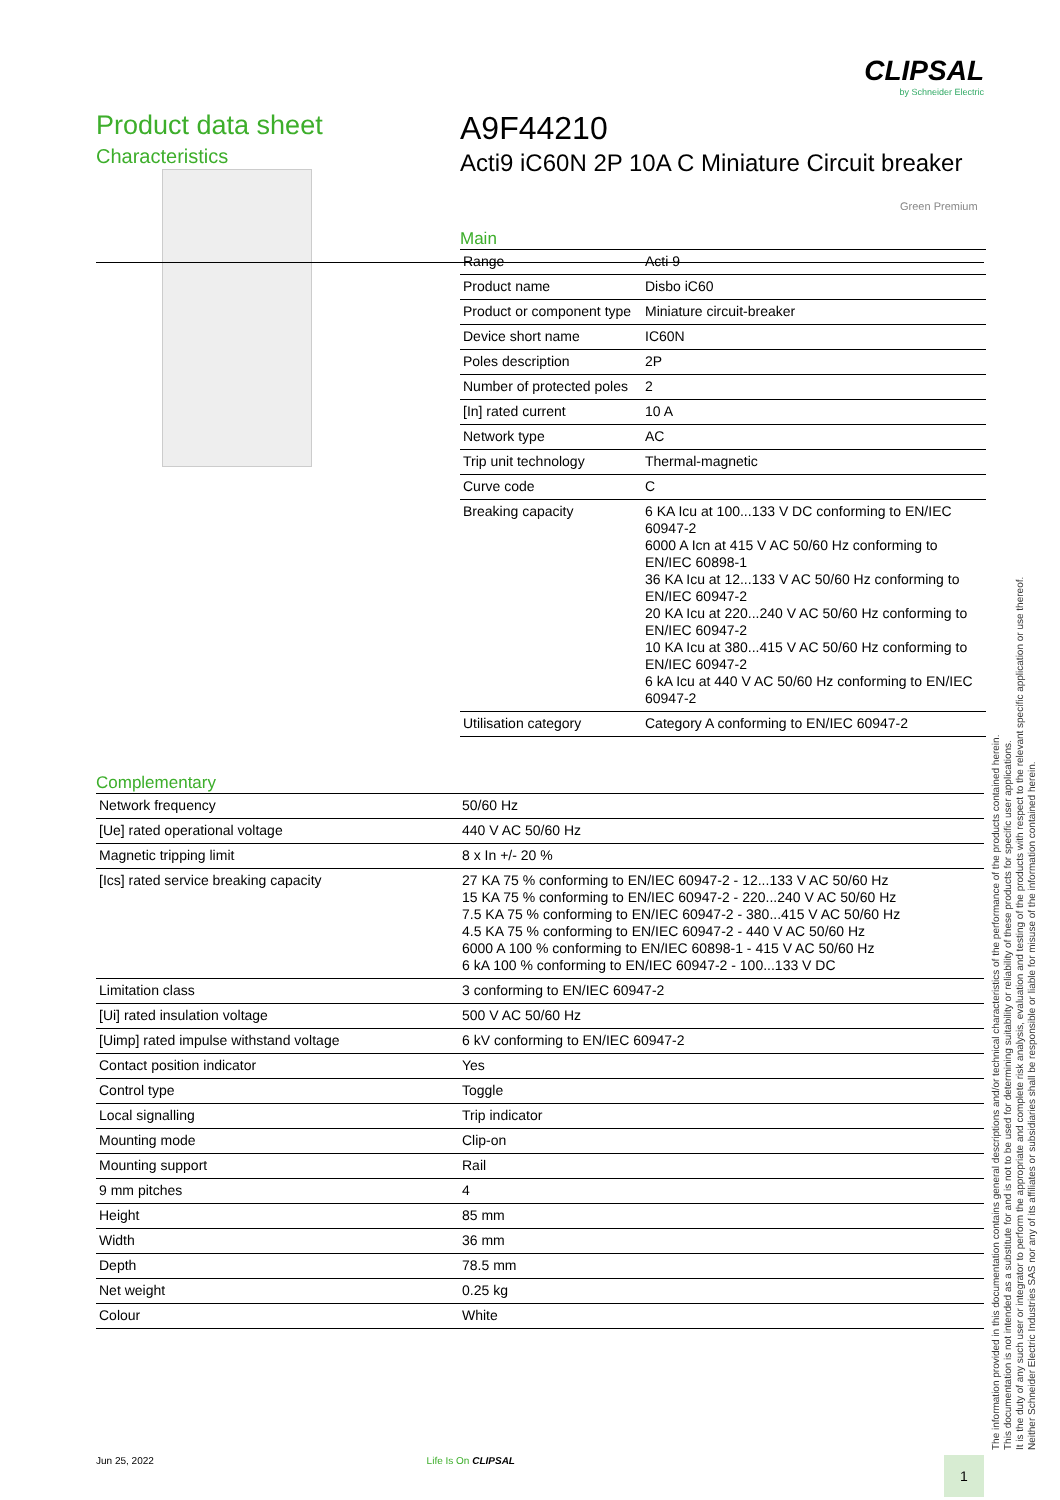CLIPSAL
by Schneider Electric
Product data sheet
Characteristics
A9F44210
Acti9 iC60N 2P 10A C Miniature Circuit breaker
Green Premium
Main
| Range | Acti 9 |
| Product name | Disbo iC60 |
| Product or component type | Miniature circuit-breaker |
| Device short name | IC60N |
| Poles description | 2P |
| Number of protected poles | 2 |
| [In] rated current | 10 A |
| Network type | AC |
| Trip unit technology | Thermal-magnetic |
| Curve code | C |
| Breaking capacity | 6 KA Icu at 100...133 V DC conforming to EN/IEC 60947-2 6000 A Icn at 415 V AC 50/60 Hz conforming to EN/IEC 60898-1 36 KA Icu at 12...133 V AC 50/60 Hz conforming to EN/IEC 60947-2 20 KA Icu at 220...240 V AC 50/60 Hz conforming to EN/IEC 60947-2 10 KA Icu at 380...415 V AC 50/60 Hz conforming to EN/IEC 60947-2 6 kA Icu at 440 V AC 50/60 Hz conforming to EN/IEC 60947-2 |
| Utilisation category | Category A conforming to EN/IEC 60947-2 |
Complementary
| Network frequency | 50/60 Hz |
| [Ue] rated operational voltage | 440 V AC 50/60 Hz |
| Magnetic tripping limit | 8 x In +/- 20 % |
| [Ics] rated service breaking capacity | 27 KA 75 % conforming to EN/IEC 60947-2 - 12...133 V AC 50/60 Hz 15 KA 75 % conforming to EN/IEC 60947-2 - 220...240 V AC 50/60 Hz 7.5 KA 75 % conforming to EN/IEC 60947-2 - 380...415 V AC 50/60 Hz 4.5 KA 75 % conforming to EN/IEC 60947-2 - 440 V AC 50/60 Hz 6000 A 100 % conforming to EN/IEC 60898-1 - 415 V AC 50/60 Hz 6 kA 100 % conforming to EN/IEC 60947-2 - 100...133 V DC |
| Limitation class | 3 conforming to EN/IEC 60947-2 |
| [Ui] rated insulation voltage | 500 V AC 50/60 Hz |
| [Uimp] rated impulse withstand voltage | 6 kV conforming to EN/IEC 60947-2 |
| Contact position indicator | Yes |
| Control type | Toggle |
| Local signalling | Trip indicator |
| Mounting mode | Clip-on |
| Mounting support | Rail |
| 9 mm pitches | 4 |
| Height | 85 mm |
| Width | 36 mm |
| Depth | 78.5 mm |
| Net weight | 0.25 kg |
| Colour | White |
The information provided in this documentation contains general descriptions and/or technical characteristics of the performance of the products contained herein.
This documentation is not intended as a substitute for and is not to be used for determining suitability or reliability of these products for specific user applications.
It is the duty of any such user or integrator to perform the appropriate and complete risk analysis, evaluation and testing of the products with respect to the relevant specific application or use thereof.
Neither Schneider Electric Industries SAS nor any of its affiliates or subsidiaries shall be responsible or liable for misuse of the information contained herein.
Jun 25, 2022 Life Is On CLIPSAL
1